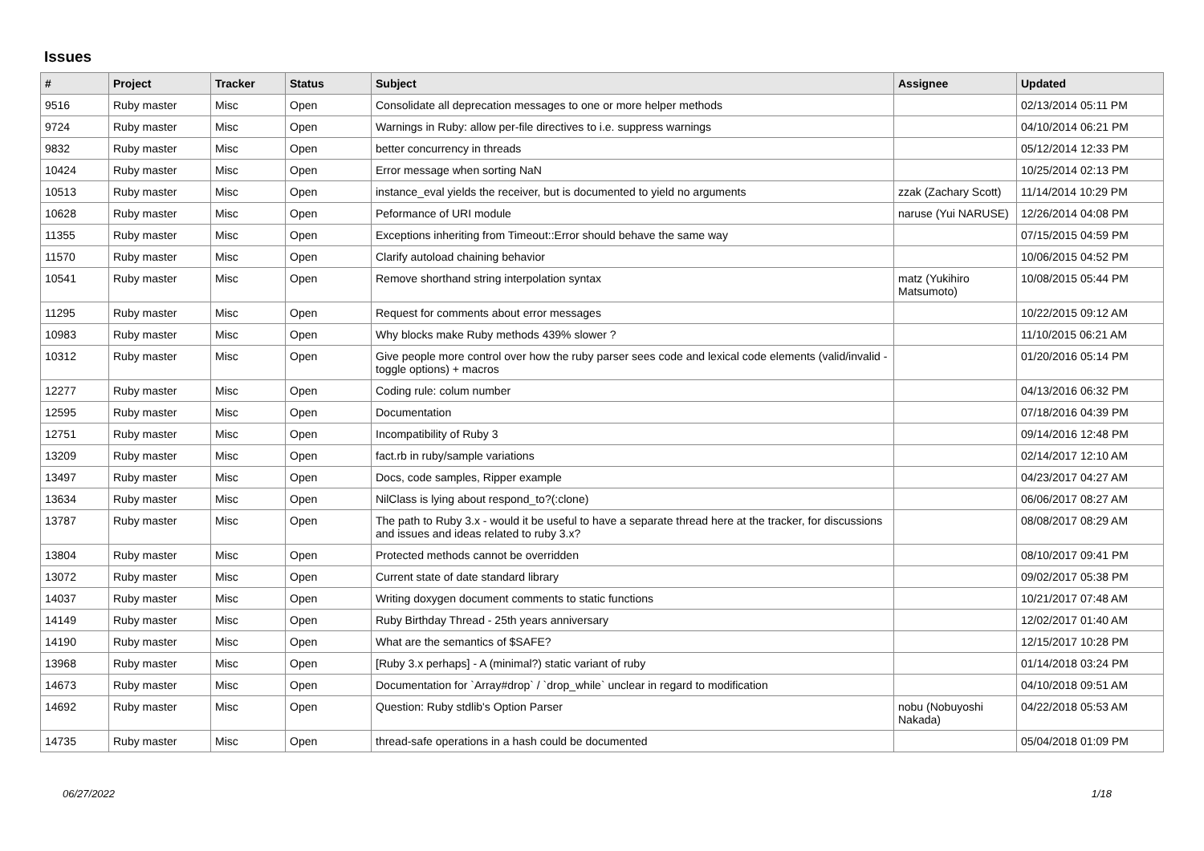Issues
| # | Project | Tracker | Status | Subject | Assignee | Updated |
| --- | --- | --- | --- | --- | --- | --- |
| 9516 | Ruby master | Misc | Open | Consolidate all deprecation messages to one or more helper methods | | 02/13/2014 05:11 PM |
| 9724 | Ruby master | Misc | Open | Warnings in Ruby: allow per-file directives to i.e. suppress warnings | | 04/10/2014 06:21 PM |
| 9832 | Ruby master | Misc | Open | better concurrency in threads | | 05/12/2014 12:33 PM |
| 10424 | Ruby master | Misc | Open | Error message when sorting NaN | | 10/25/2014 02:13 PM |
| 10513 | Ruby master | Misc | Open | instance_eval yields the receiver, but is documented to yield no arguments | zzak (Zachary Scott) | 11/14/2014 10:29 PM |
| 10628 | Ruby master | Misc | Open | Peformance of URI module | naruse (Yui NARUSE) | 12/26/2014 04:08 PM |
| 11355 | Ruby master | Misc | Open | Exceptions inheriting from Timeout::Error should behave the same way | | 07/15/2015 04:59 PM |
| 11570 | Ruby master | Misc | Open | Clarify autoload chaining behavior | | 10/06/2015 04:52 PM |
| 10541 | Ruby master | Misc | Open | Remove shorthand string interpolation syntax | matz (Yukihiro Matsumoto) | 10/08/2015 05:44 PM |
| 11295 | Ruby master | Misc | Open | Request for comments about error messages | | 10/22/2015 09:12 AM |
| 10983 | Ruby master | Misc | Open | Why blocks make Ruby methods 439% slower ? | | 11/10/2015 06:21 AM |
| 10312 | Ruby master | Misc | Open | Give people more control over how the ruby parser sees code and lexical code elements (valid/invalid - toggle options) + macros | | 01/20/2016 05:14 PM |
| 12277 | Ruby master | Misc | Open | Coding rule: colum number | | 04/13/2016 06:32 PM |
| 12595 | Ruby master | Misc | Open | Documentation | | 07/18/2016 04:39 PM |
| 12751 | Ruby master | Misc | Open | Incompatibility of Ruby 3 | | 09/14/2016 12:48 PM |
| 13209 | Ruby master | Misc | Open | fact.rb in ruby/sample variations | | 02/14/2017 12:10 AM |
| 13497 | Ruby master | Misc | Open | Docs, code samples, Ripper example | | 04/23/2017 04:27 AM |
| 13634 | Ruby master | Misc | Open | NilClass is lying about respond_to?(:clone) | | 06/06/2017 08:27 AM |
| 13787 | Ruby master | Misc | Open | The path to Ruby 3.x - would it be useful to have a separate thread here at the tracker, for discussions and issues and ideas related to ruby 3.x? | | 08/08/2017 08:29 AM |
| 13804 | Ruby master | Misc | Open | Protected methods cannot be overridden | | 08/10/2017 09:41 PM |
| 13072 | Ruby master | Misc | Open | Current state of date standard library | | 09/02/2017 05:38 PM |
| 14037 | Ruby master | Misc | Open | Writing doxygen document comments to static functions | | 10/21/2017 07:48 AM |
| 14149 | Ruby master | Misc | Open | Ruby Birthday Thread - 25th years anniversary | | 12/02/2017 01:40 AM |
| 14190 | Ruby master | Misc | Open | What are the semantics of $SAFE? | | 12/15/2017 10:28 PM |
| 13968 | Ruby master | Misc | Open | [Ruby 3.x perhaps] - A (minimal?) static variant of ruby | | 01/14/2018 03:24 PM |
| 14673 | Ruby master | Misc | Open | Documentation for `Array#drop` / `drop_while` unclear in regard to modification | | 04/10/2018 09:51 AM |
| 14692 | Ruby master | Misc | Open | Question: Ruby stdlib's Option Parser | nobu (Nobuyoshi Nakada) | 04/22/2018 05:53 AM |
| 14735 | Ruby master | Misc | Open | thread-safe operations in a hash could be documented | | 05/04/2018 01:09 PM |
06/27/2022 1/18